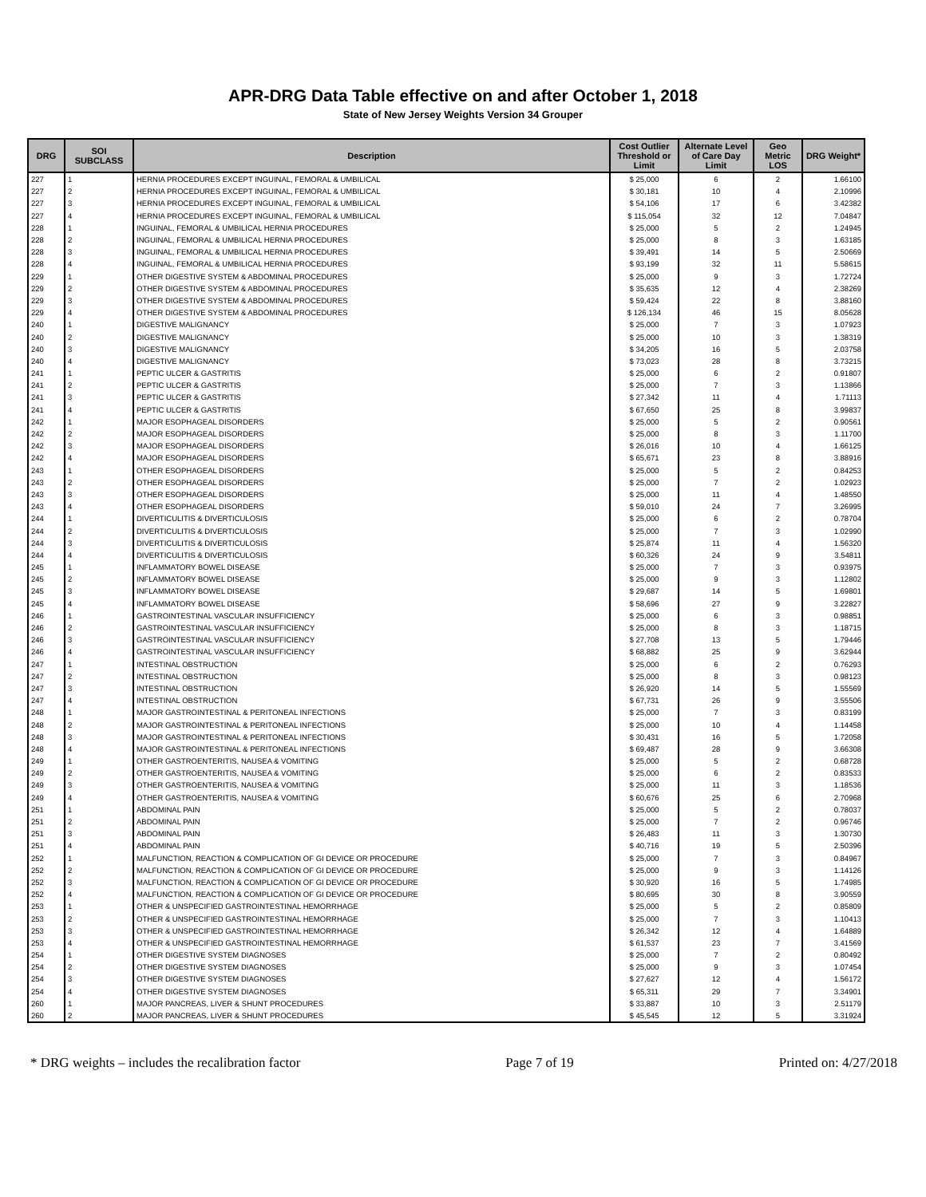APR-DRG Data Table effective on and after October 1, 2018
State of New Jersey Weights Version 34 Grouper
| DRG | SOI SUBCLASS | Description | Cost Outlier Threshold or Limit | Alternate Level of Care Day Limit | Geo Metric LOS | DRG Weight* |
| --- | --- | --- | --- | --- | --- | --- |
| 227 | 1 | HERNIA PROCEDURES EXCEPT INGUINAL, FEMORAL & UMBILICAL | $ 25,000 | 6 | 2 | 1.66100 |
| 227 | 2 | HERNIA PROCEDURES EXCEPT INGUINAL, FEMORAL & UMBILICAL | $ 30,181 | 10 | 4 | 2.10996 |
| 227 | 3 | HERNIA PROCEDURES EXCEPT INGUINAL, FEMORAL & UMBILICAL | $ 54,106 | 17 | 6 | 3.42382 |
| 227 | 4 | HERNIA PROCEDURES EXCEPT INGUINAL, FEMORAL & UMBILICAL | $ 115,054 | 32 | 12 | 7.04847 |
| 228 | 1 | INGUINAL, FEMORAL & UMBILICAL HERNIA PROCEDURES | $ 25,000 | 5 | 2 | 1.24945 |
| 228 | 2 | INGUINAL, FEMORAL & UMBILICAL HERNIA PROCEDURES | $ 25,000 | 8 | 3 | 1.63185 |
| 228 | 3 | INGUINAL, FEMORAL & UMBILICAL HERNIA PROCEDURES | $ 39,491 | 14 | 5 | 2.50669 |
| 228 | 4 | INGUINAL, FEMORAL & UMBILICAL HERNIA PROCEDURES | $ 93,199 | 32 | 11 | 5.58615 |
| 229 | 1 | OTHER DIGESTIVE SYSTEM & ABDOMINAL PROCEDURES | $ 25,000 | 9 | 3 | 1.72724 |
| 229 | 2 | OTHER DIGESTIVE SYSTEM & ABDOMINAL PROCEDURES | $ 35,635 | 12 | 4 | 2.38269 |
| 229 | 3 | OTHER DIGESTIVE SYSTEM & ABDOMINAL PROCEDURES | $ 59,424 | 22 | 8 | 3.88160 |
| 229 | 4 | OTHER DIGESTIVE SYSTEM & ABDOMINAL PROCEDURES | $ 126,134 | 46 | 15 | 8.05628 |
| 240 | 1 | DIGESTIVE MALIGNANCY | $ 25,000 | 7 | 3 | 1.07923 |
| 240 | 2 | DIGESTIVE MALIGNANCY | $ 25,000 | 10 | 3 | 1.38319 |
| 240 | 3 | DIGESTIVE MALIGNANCY | $ 34,205 | 16 | 5 | 2.03758 |
| 240 | 4 | DIGESTIVE MALIGNANCY | $ 73,023 | 28 | 8 | 3.73215 |
| 241 | 1 | PEPTIC ULCER & GASTRITIS | $ 25,000 | 6 | 2 | 0.91807 |
| 241 | 2 | PEPTIC ULCER & GASTRITIS | $ 25,000 | 7 | 3 | 1.13866 |
| 241 | 3 | PEPTIC ULCER & GASTRITIS | $ 27,342 | 11 | 4 | 1.71113 |
| 241 | 4 | PEPTIC ULCER & GASTRITIS | $ 67,650 | 25 | 8 | 3.99837 |
| 242 | 1 | MAJOR ESOPHAGEAL DISORDERS | $ 25,000 | 5 | 2 | 0.90561 |
| 242 | 2 | MAJOR ESOPHAGEAL DISORDERS | $ 25,000 | 8 | 3 | 1.11700 |
| 242 | 3 | MAJOR ESOPHAGEAL DISORDERS | $ 26,016 | 10 | 4 | 1.66125 |
| 242 | 4 | MAJOR ESOPHAGEAL DISORDERS | $ 65,671 | 23 | 8 | 3.88916 |
| 243 | 1 | OTHER ESOPHAGEAL DISORDERS | $ 25,000 | 5 | 2 | 0.84253 |
| 243 | 2 | OTHER ESOPHAGEAL DISORDERS | $ 25,000 | 7 | 2 | 1.02923 |
| 243 | 3 | OTHER ESOPHAGEAL DISORDERS | $ 25,000 | 11 | 4 | 1.48550 |
| 243 | 4 | OTHER ESOPHAGEAL DISORDERS | $ 59,010 | 24 | 7 | 3.26995 |
| 244 | 1 | DIVERTICULITIS & DIVERTICULOSIS | $ 25,000 | 6 | 2 | 0.78704 |
| 244 | 2 | DIVERTICULITIS & DIVERTICULOSIS | $ 25,000 | 7 | 3 | 1.02990 |
| 244 | 3 | DIVERTICULITIS & DIVERTICULOSIS | $ 25,874 | 11 | 4 | 1.56320 |
| 244 | 4 | DIVERTICULITIS & DIVERTICULOSIS | $ 60,326 | 24 | 9 | 3.54811 |
| 245 | 1 | INFLAMMATORY BOWEL DISEASE | $ 25,000 | 7 | 3 | 0.93975 |
| 245 | 2 | INFLAMMATORY BOWEL DISEASE | $ 25,000 | 9 | 3 | 1.12802 |
| 245 | 3 | INFLAMMATORY BOWEL DISEASE | $ 29,687 | 14 | 5 | 1.69801 |
| 245 | 4 | INFLAMMATORY BOWEL DISEASE | $ 58,696 | 27 | 9 | 3.22827 |
| 246 | 1 | GASTROINTESTINAL VASCULAR INSUFFICIENCY | $ 25,000 | 6 | 3 | 0.98851 |
| 246 | 2 | GASTROINTESTINAL VASCULAR INSUFFICIENCY | $ 25,000 | 8 | 3 | 1.18715 |
| 246 | 3 | GASTROINTESTINAL VASCULAR INSUFFICIENCY | $ 27,708 | 13 | 5 | 1.79446 |
| 246 | 4 | GASTROINTESTINAL VASCULAR INSUFFICIENCY | $ 68,882 | 25 | 9 | 3.62944 |
| 247 | 1 | INTESTINAL OBSTRUCTION | $ 25,000 | 6 | 2 | 0.76293 |
| 247 | 2 | INTESTINAL OBSTRUCTION | $ 25,000 | 8 | 3 | 0.98123 |
| 247 | 3 | INTESTINAL OBSTRUCTION | $ 26,920 | 14 | 5 | 1.55569 |
| 247 | 4 | INTESTINAL OBSTRUCTION | $ 67,731 | 26 | 9 | 3.55506 |
| 248 | 1 | MAJOR GASTROINTESTINAL & PERITONEAL INFECTIONS | $ 25,000 | 7 | 3 | 0.83199 |
| 248 | 2 | MAJOR GASTROINTESTINAL & PERITONEAL INFECTIONS | $ 25,000 | 10 | 4 | 1.14458 |
| 248 | 3 | MAJOR GASTROINTESTINAL & PERITONEAL INFECTIONS | $ 30,431 | 16 | 5 | 1.72058 |
| 248 | 4 | MAJOR GASTROINTESTINAL & PERITONEAL INFECTIONS | $ 69,487 | 28 | 9 | 3.66308 |
| 249 | 1 | OTHER GASTROENTERITIS, NAUSEA & VOMITING | $ 25,000 | 5 | 2 | 0.68728 |
| 249 | 2 | OTHER GASTROENTERITIS, NAUSEA & VOMITING | $ 25,000 | 6 | 2 | 0.83533 |
| 249 | 3 | OTHER GASTROENTERITIS, NAUSEA & VOMITING | $ 25,000 | 11 | 3 | 1.18536 |
| 249 | 4 | OTHER GASTROENTERITIS, NAUSEA & VOMITING | $ 60,676 | 25 | 6 | 2.70968 |
| 251 | 1 | ABDOMINAL PAIN | $ 25,000 | 5 | 2 | 0.78037 |
| 251 | 2 | ABDOMINAL PAIN | $ 25,000 | 7 | 2 | 0.96746 |
| 251 | 3 | ABDOMINAL PAIN | $ 26,483 | 11 | 3 | 1.30730 |
| 251 | 4 | ABDOMINAL PAIN | $ 40,716 | 19 | 5 | 2.50396 |
| 252 | 1 | MALFUNCTION, REACTION & COMPLICATION OF GI DEVICE OR PROCEDURE | $ 25,000 | 7 | 3 | 0.84967 |
| 252 | 2 | MALFUNCTION, REACTION & COMPLICATION OF GI DEVICE OR PROCEDURE | $ 25,000 | 9 | 3 | 1.14126 |
| 252 | 3 | MALFUNCTION, REACTION & COMPLICATION OF GI DEVICE OR PROCEDURE | $ 30,920 | 16 | 5 | 1.74985 |
| 252 | 4 | MALFUNCTION, REACTION & COMPLICATION OF GI DEVICE OR PROCEDURE | $ 80,695 | 30 | 8 | 3.90559 |
| 253 | 1 | OTHER & UNSPECIFIED GASTROINTESTINAL HEMORRHAGE | $ 25,000 | 5 | 2 | 0.85809 |
| 253 | 2 | OTHER & UNSPECIFIED GASTROINTESTINAL HEMORRHAGE | $ 25,000 | 7 | 3 | 1.10413 |
| 253 | 3 | OTHER & UNSPECIFIED GASTROINTESTINAL HEMORRHAGE | $ 26,342 | 12 | 4 | 1.64889 |
| 253 | 4 | OTHER & UNSPECIFIED GASTROINTESTINAL HEMORRHAGE | $ 61,537 | 23 | 7 | 3.41569 |
| 254 | 1 | OTHER DIGESTIVE SYSTEM DIAGNOSES | $ 25,000 | 7 | 2 | 0.80492 |
| 254 | 2 | OTHER DIGESTIVE SYSTEM DIAGNOSES | $ 25,000 | 9 | 3 | 1.07454 |
| 254 | 3 | OTHER DIGESTIVE SYSTEM DIAGNOSES | $ 27,627 | 12 | 4 | 1.56172 |
| 254 | 4 | OTHER DIGESTIVE SYSTEM DIAGNOSES | $ 65,311 | 29 | 7 | 3.34901 |
| 260 | 1 | MAJOR PANCREAS, LIVER & SHUNT PROCEDURES | $ 33,887 | 10 | 3 | 2.51179 |
| 260 | 2 | MAJOR PANCREAS, LIVER & SHUNT PROCEDURES | $ 45,545 | 12 | 5 | 3.31924 |
* DRG weights – includes the recalibration factor Page 7 of 19 Printed on: 4/27/2018